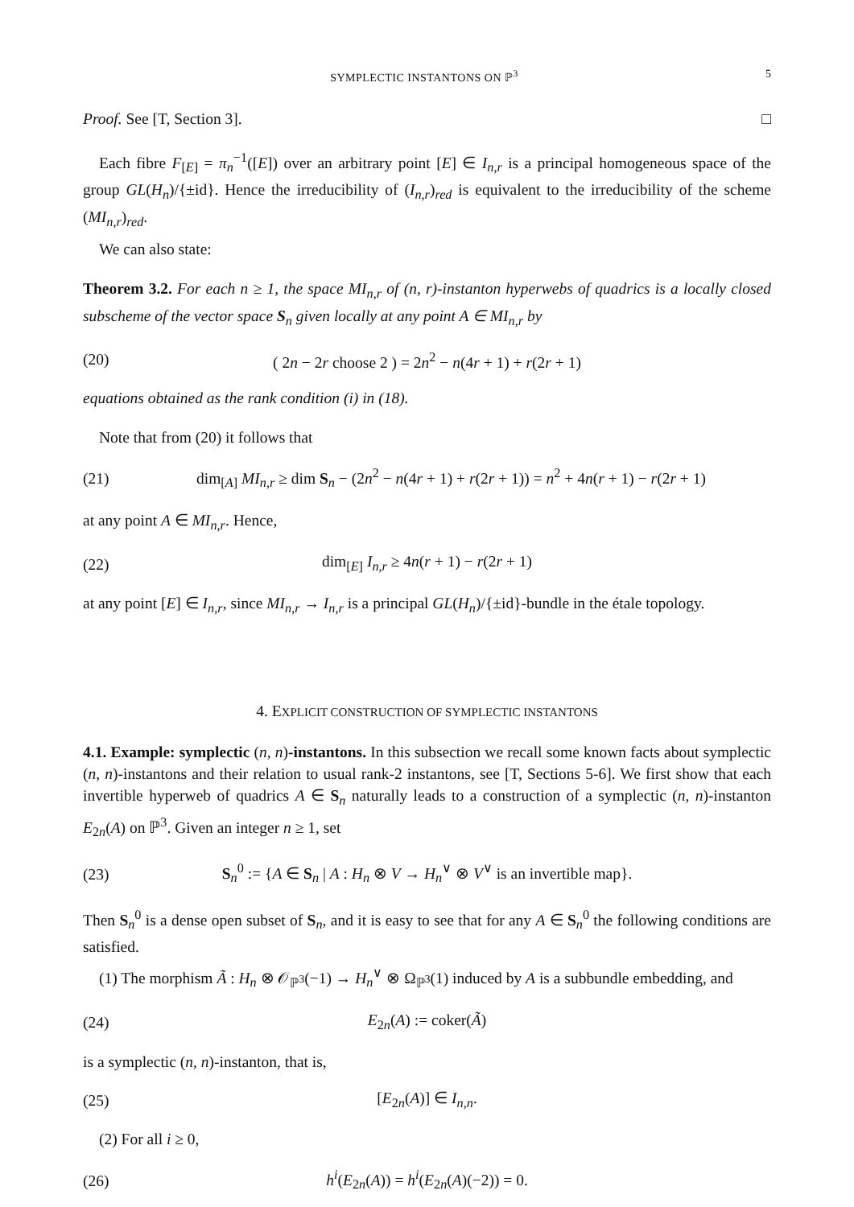SYMPLECTIC INSTANTONS ON ℙ<sup>3</sup> 5
Proof. See [T, Section 3]. □
Each fibre F<sub>[E]</sub> = π<sub>n</sub><sup>−1</sup>([E]) over an arbitrary point [E] ∈ I<sub>n,r</sub> is a principal homogeneous space of the group GL(H<sub>n</sub>)/{±id}. Hence the irreducibility of (I<sub>n,r</sub>)<sub>red</sub> is equivalent to the irreducibility of the scheme (MI<sub>n,r</sub>)<sub>red</sub>.
We can also state:
Theorem 3.2. For each n ≥ 1, the space MI<sub>n,r</sub> of (n, r)-instanton hyperwebs of quadrics is a locally closed subscheme of the vector space S<sub>n</sub> given locally at any point A ∈ MI<sub>n,r</sub> by
(20) ( 2n − 2r choose 2 ) = 2n<sup>2</sup> − n(4r + 1) + r(2r + 1)
equations obtained as the rank condition (i) in (18).
Note that from (20) it follows that
(21) dim<sub>[A]</sub> MI<sub>n,r</sub> ≥ dim S<sub>n</sub> − (2n<sup>2</sup> − n(4r + 1) + r(2r + 1)) = n<sup>2</sup> + 4n(r + 1) − r(2r + 1)
at any point A ∈ MI<sub>n,r</sub>. Hence,
(22) dim<sub>[E]</sub> I<sub>n,r</sub> ≥ 4n(r + 1) − r(2r + 1)
at any point [E] ∈ I<sub>n,r</sub>, since MI<sub>n,r</sub> → I<sub>n,r</sub> is a principal GL(H<sub>n</sub>)/{±id}-bundle in the étale topology.
4. EXPLICIT CONSTRUCTION OF SYMPLECTIC INSTANTONS
4.1. Example: symplectic (n, n)-instantons. In this subsection we recall some known facts about symplectic (n, n)-instantons and their relation to usual rank-2 instantons, see [T, Sections 5-6]. We first show that each invertible hyperweb of quadrics A ∈ S<sub>n</sub> naturally leads to a construction of a symplectic (n, n)-instanton E<sub>2n</sub>(A) on ℙ<sup>3</sup>. Given an integer n ≥ 1, set
(23) S<sub>n</sub><sup>0</sup> := {A ∈ S<sub>n</sub> | A : H<sub>n</sub> ⊗ V → H<sub>n</sub><sup>∨</sup> ⊗ V<sup>∨</sup> is an invertible map}.
Then S<sub>n</sub><sup>0</sup> is a dense open subset of S<sub>n</sub>, and it is easy to see that for any A ∈ S<sub>n</sub><sup>0</sup> the following conditions are satisfied.
(1) The morphism Ã : H<sub>n</sub> ⊗ 𝒪<sub>ℙ<sup>3</sup></sub>(−1) → H<sub>n</sub><sup>∨</sup> ⊗ Ω<sub>ℙ<sup>3</sup></sub>(1) induced by A is a subbundle embedding, and
(24) E<sub>2n</sub>(A) := coker(Ã)
is a symplectic (n, n)-instanton, that is,
(25) [E<sub>2n</sub>(A)] ∈ I<sub>n,n</sub>.
(2) For all i ≥ 0,
(26) h<sup>i</sup>(E<sub>2n</sub>(A)) = h<sup>i</sup>(E<sub>2n</sub>(A)(−2)) = 0.